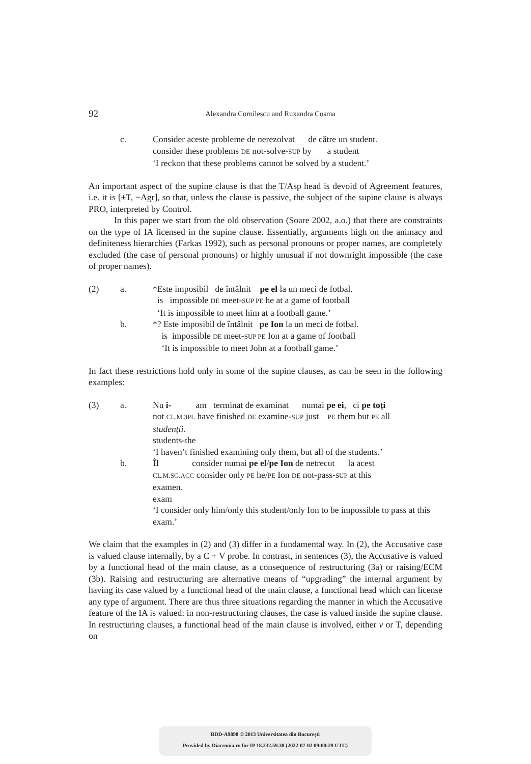92
Alexandra Cornilescu and Ruxandra Cosma
c. Consider aceste probleme de nerezolvat de către un student.
consider these problems DE not-solve-SUP by a student
‘I reckon that these problems cannot be solved by a student.’
An important aspect of the supine clause is that the T/Asp head is devoid of Agreement features, i.e. it is [±T, −Agr], so that, unless the clause is passive, the subject of the supine clause is always PRO, interpreted by Control.
In this paper we start from the old observation (Soare 2002, a.o.) that there are constraints on the type of IA licensed in the supine clause. Essentially, arguments high on the animacy and definiteness hierarchies (Farkas 1992), such as personal pronouns or proper names, are completely excluded (the case of personal pronouns) or highly unusual if not downright impossible (the case of proper names).
(2) a. *Este imposibil de întâlnit pe el la un meci de fotbal.
is impossible DE meet-SUP PE he at a game of football
‘It is impossible to meet him at a football game.’ b. *? Este imposibil de întâlnit pe Ion la un meci de fotbal.
is impossible DE meet-SUP PE Ion at a game of football
‘It is impossible to meet John at a football game.’
In fact these restrictions hold only in some of the supine clauses, as can be seen in the following examples:
(3) a. Nu i- am terminat de examinat numai pe ei, ci pe toți
not CL.M.3PL have finished DE examine-SUP just PE them but PE all
studenții.
students-the
‘I haven’t finished examining only them, but all of the students.’ b. Îl consider numai pe el/pe Ion de netrecut la acest
CL.M.SG.ACC consider only PE he/PE Ion DE not-pass-SUP at this
examen.
exam
‘I consider only him/only this student/only Ion to be impossible to pass at this exam.’
We claim that the examples in (2) and (3) differ in a fundamental way. In (2), the Accusative case is valued clause internally, by a C + V probe. In contrast, in sentences (3), the Accusative is valued by a functional head of the main clause, as a consequence of restructuring (3a) or raising/ECM (3b). Raising and restructuring are alternative means of “upgrading” the internal argument by having its case valued by a functional head of the main clause, a functional head which can license any type of argument. There are thus three situations regarding the manner in which the Accusative feature of the IA is valued: in non-restructuring clauses, the case is valued inside the supine clause. In restructuring clauses, a functional head of the main clause is involved, either v or T, depending on
BDD-A9898 © 2013 Universitatea din București
Provided by Diacronia.ro for IP 18.232.59.38 (2022-07-02 09:00:29 UTC)